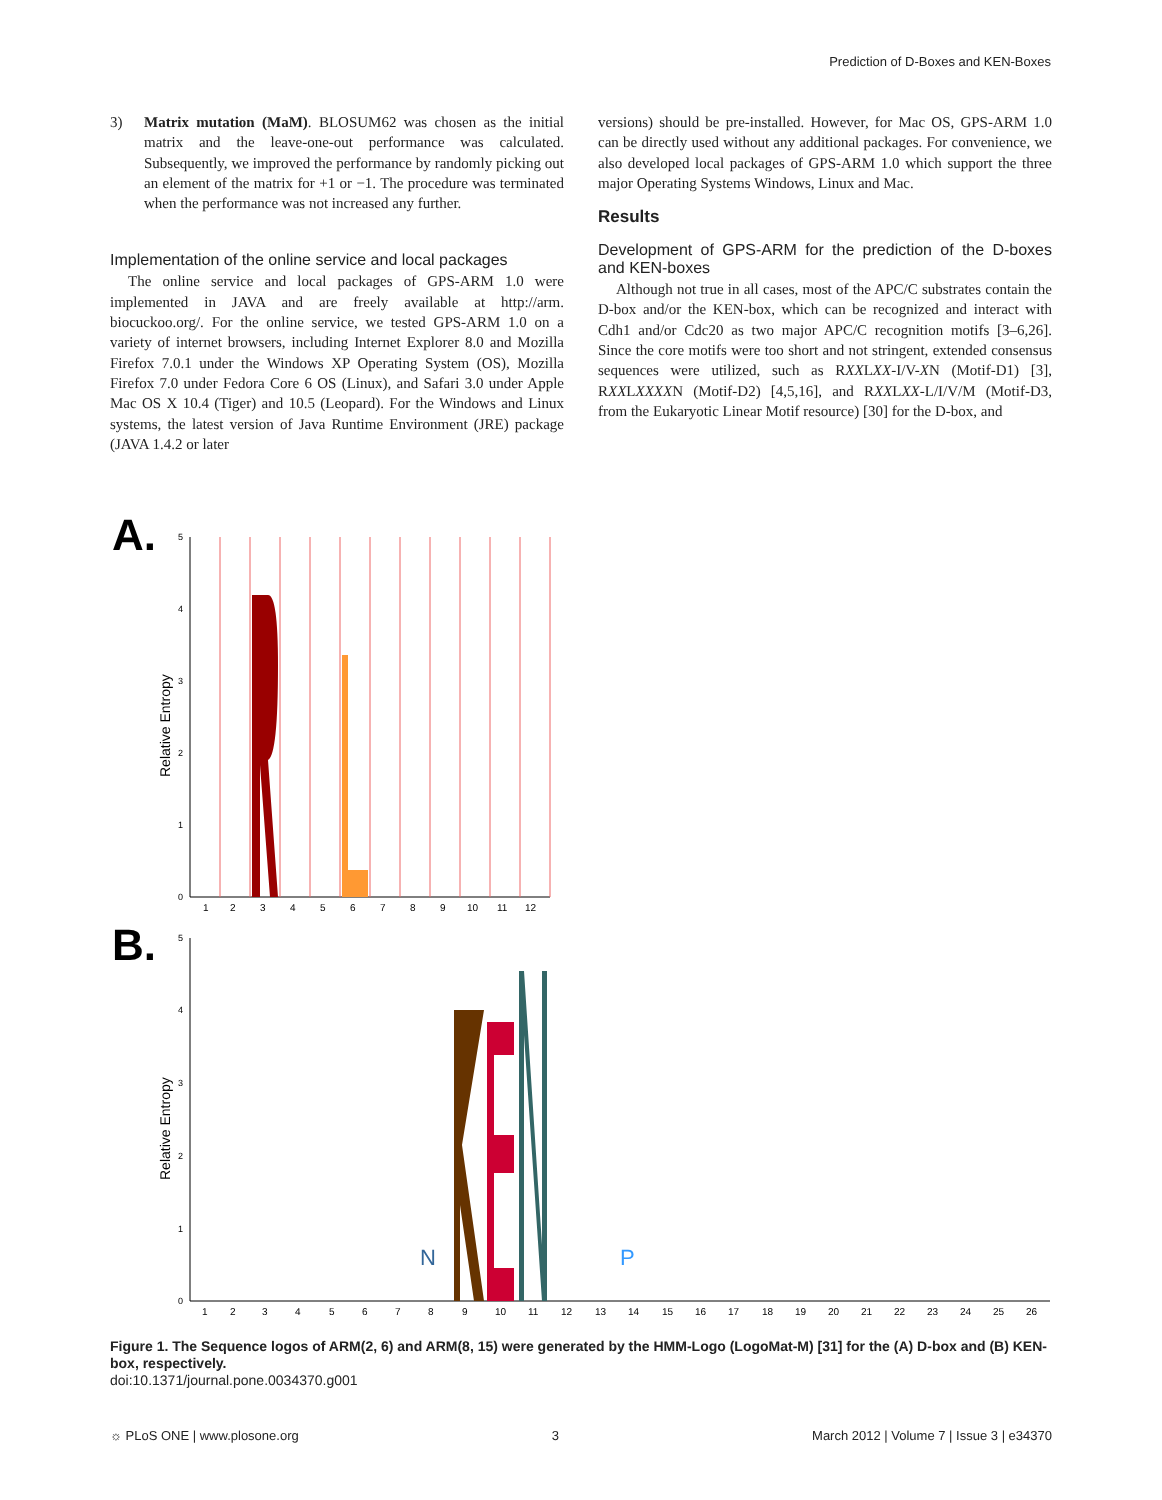Prediction of D-Boxes and KEN-Boxes
3) Matrix mutation (MaM). BLOSUM62 was chosen as the initial matrix and the leave-one-out performance was calculated. Subsequently, we improved the performance by randomly picking out an element of the matrix for +1 or −1. The procedure was terminated when the performance was not increased any further.
Implementation of the online service and local packages
The online service and local packages of GPS-ARM 1.0 were implemented in JAVA and are freely available at http://arm. biocuckoo.org/. For the online service, we tested GPS-ARM 1.0 on a variety of internet browsers, including Internet Explorer 8.0 and Mozilla Firefox 7.0.1 under the Windows XP Operating System (OS), Mozilla Firefox 7.0 under Fedora Core 6 OS (Linux), and Safari 3.0 under Apple Mac OS X 10.4 (Tiger) and 10.5 (Leopard). For the Windows and Linux systems, the latest version of Java Runtime Environment (JRE) package (JAVA 1.4.2 or later
versions) should be pre-installed. However, for Mac OS, GPS-ARM 1.0 can be directly used without any additional packages. For convenience, we also developed local packages of GPS-ARM 1.0 which support the three major Operating Systems Windows, Linux and Mac.
Results
Development of GPS-ARM for the prediction of the D-boxes and KEN-boxes
Although not true in all cases, most of the APC/C substrates contain the D-box and/or the KEN-box, which can be recognized and interact with Cdh1 and/or Cdc20 as two major APC/C recognition motifs [3–6,26]. Since the core motifs were too short and not stringent, extended consensus sequences were utilized, such as RXXLXX-I/V-XN (Motif-D1) [3], RXXLXXXXN (Motif-D2) [4,5,16], and RXXLXX-L/I/V/M (Motif-D3, from the Eukaryotic Linear Motif resource) [30] for the D-box, and
A.
B.
Relative Entropy
Relative Entropy
0
1
2
3
4
5
1
2
3
4
5
6
7
8
9
10
11
12
0
1
2
3
4
5
N
P
1
2
3
4
5
6
7
8
9
10
11
12
13
14
15
16
17
18
19
20
21
22
23
24
25
26
Figure 1. The Sequence logos of ARM(2, 6) and ARM(8, 15) were generated by the HMM-Logo (LogoMat-M) [31] for the (A) D-box and (B) KEN-box, respectively.
doi:10.1371/journal.pone.0034370.g001
☼ PLoS ONE | www.plosone.org 3 March 2012 | Volume 7 | Issue 3 | e34370